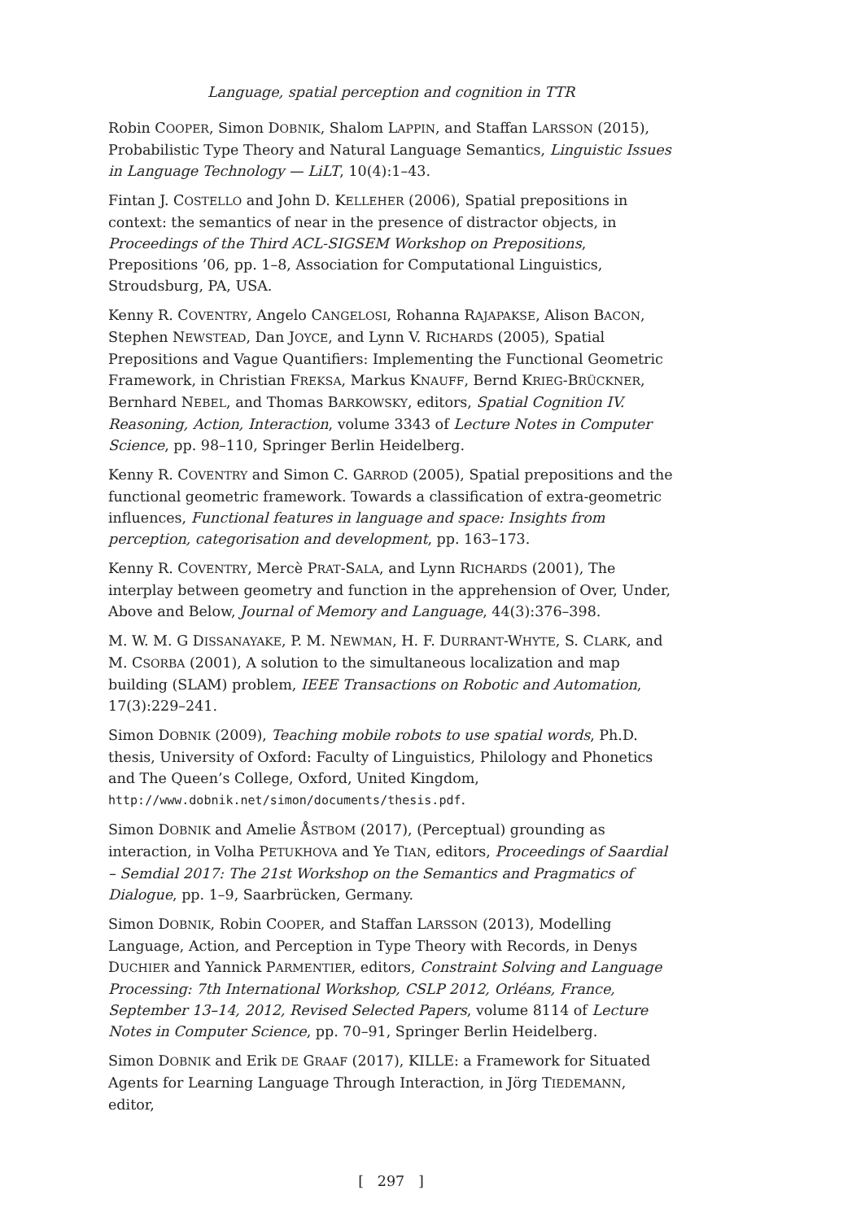Language, spatial perception and cognition in TTR
Robin COOPER, Simon DOBNIK, Shalom LAPPIN, and Staffan LARSSON (2015), Probabilistic Type Theory and Natural Language Semantics, Linguistic Issues in Language Technology — LiLT, 10(4):1–43.
Fintan J. COSTELLO and John D. KELLEHER (2006), Spatial prepositions in context: the semantics of near in the presence of distractor objects, in Proceedings of the Third ACL-SIGSEM Workshop on Prepositions, Prepositions ’06, pp. 1–8, Association for Computational Linguistics, Stroudsburg, PA, USA.
Kenny R. COVENTRY, Angelo CANGELOSI, Rohanna RAJAPAKSE, Alison BACON, Stephen NEWSTEAD, Dan JOYCE, and Lynn V. RICHARDS (2005), Spatial Prepositions and Vague Quantifiers: Implementing the Functional Geometric Framework, in Christian FREKSA, Markus KNAUFF, Bernd KRIEG-BRÜCKNER, Bernhard NEBEL, and Thomas BARKOWSKY, editors, Spatial Cognition IV. Reasoning, Action, Interaction, volume 3343 of Lecture Notes in Computer Science, pp. 98–110, Springer Berlin Heidelberg.
Kenny R. COVENTRY and Simon C. GARROD (2005), Spatial prepositions and the functional geometric framework. Towards a classification of extra-geometric influences, Functional features in language and space: Insights from perception, categorisation and development, pp. 163–173.
Kenny R. COVENTRY, Mercè PRAT-SALA, and Lynn RICHARDS (2001), The interplay between geometry and function in the apprehension of Over, Under, Above and Below, Journal of Memory and Language, 44(3):376–398.
M. W. M. G DISSANAYAKE, P. M. NEWMAN, H. F. DURRANT-WHYTE, S. CLARK, and M. CSORBA (2001), A solution to the simultaneous localization and map building (SLAM) problem, IEEE Transactions on Robotic and Automation, 17(3):229–241.
Simon DOBNIK (2009), Teaching mobile robots to use spatial words, Ph.D. thesis, University of Oxford: Faculty of Linguistics, Philology and Phonetics and The Queen’s College, Oxford, United Kingdom, http://www.dobnik.net/simon/documents/thesis.pdf.
Simon DOBNIK and Amelie ÅSTBOM (2017), (Perceptual) grounding as interaction, in Volha PETUKHOVA and Ye TIAN, editors, Proceedings of Saardial – Semdial 2017: The 21st Workshop on the Semantics and Pragmatics of Dialogue, pp. 1–9, Saarbrücken, Germany.
Simon DOBNIK, Robin COOPER, and Staffan LARSSON (2013), Modelling Language, Action, and Perception in Type Theory with Records, in Denys DUCHIER and Yannick PARMENTIER, editors, Constraint Solving and Language Processing: 7th International Workshop, CSLP 2012, Orléans, France, September 13–14, 2012, Revised Selected Papers, volume 8114 of Lecture Notes in Computer Science, pp. 70–91, Springer Berlin Heidelberg.
Simon DOBNIK and Erik DE GRAAF (2017), KILLE: a Framework for Situated Agents for Learning Language Through Interaction, in Jörg TIEDEMANN, editor,
[ 297 ]